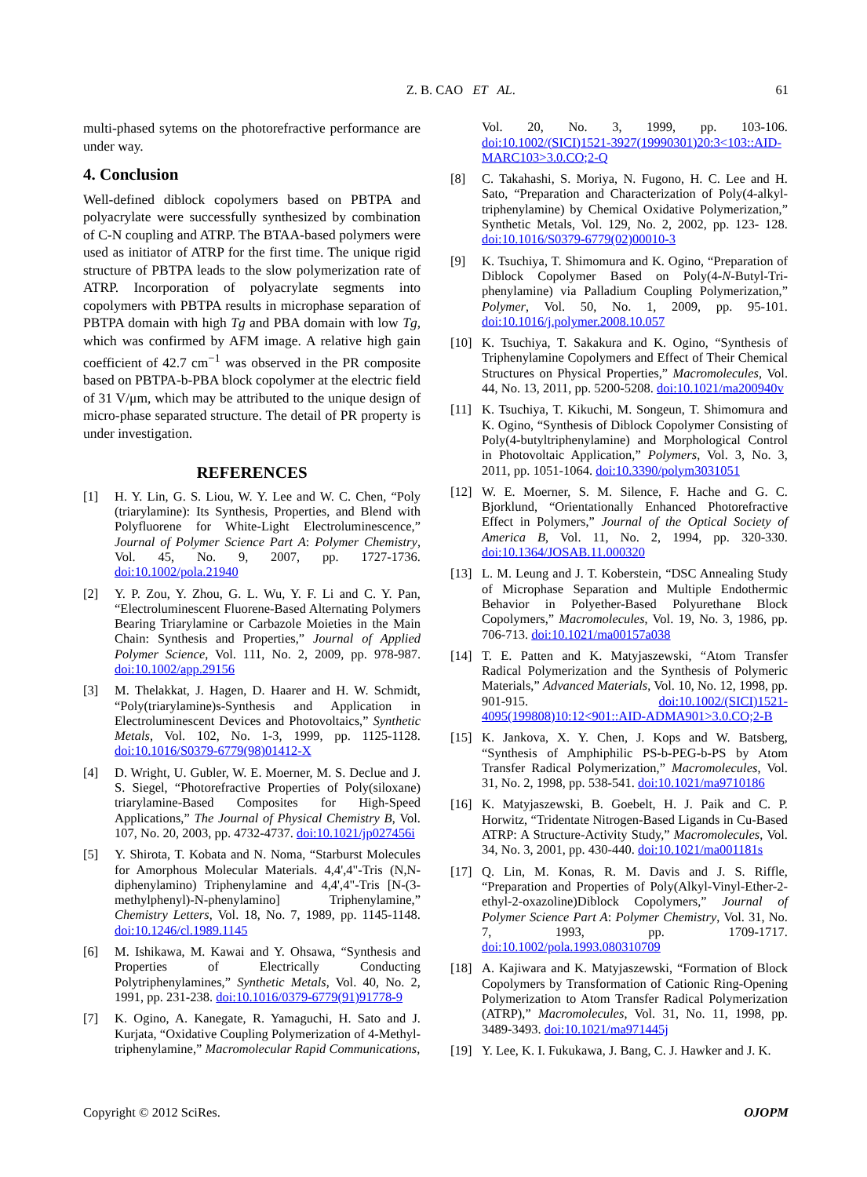Z. B. CAO ET AL. 61
multi-phased sytems on the photorefractive performance are under way.
4. Conclusion
Well-defined diblock copolymers based on PBTPA and polyacrylate were successfully synthesized by combination of C-N coupling and ATRP. The BTAA-based polymers were used as initiator of ATRP for the first time. The unique rigid structure of PBTPA leads to the slow polymerization rate of ATRP. Incorporation of polyacrylate segments into copolymers with PBTPA results in microphase separation of PBTPA domain with high Tg and PBA domain with low Tg, which was confirmed by AFM image. A relative high gain coefficient of 42.7 cm<sup>−1</sup> was observed in the PR composite based on PBTPA-b-PBA block copolymer at the electric field of 31 V/μm, which may be attributed to the unique design of micro-phase separated structure. The detail of PR property is under investigation.
REFERENCES
[1] H. Y. Lin, G. S. Liou, W. Y. Lee and W. C. Chen, “Poly (triarylamine): Its Synthesis, Properties, and Blend with Polyfluorene for White-Light Electroluminescence,” Journal of Polymer Science Part A: Polymer Chemistry, Vol. 45, No. 9, 2007, pp. 1727-1736. doi:10.1002/pola.21940
[2] Y. P. Zou, Y. Zhou, G. L. Wu, Y. F. Li and C. Y. Pan, “Electroluminescent Fluorene-Based Alternating Polymers Bearing Triarylamine or Carbazole Moieties in the Main Chain: Synthesis and Properties,” Journal of Applied Polymer Science, Vol. 111, No. 2, 2009, pp. 978-987. doi:10.1002/app.29156
[3] M. Thelakkat, J. Hagen, D. Haarer and H. W. Schmidt, “Poly(triarylamine)s-Synthesis and Application in Electroluminescent Devices and Photovoltaics,” Synthetic Metals, Vol. 102, No. 1-3, 1999, pp. 1125-1128. doi:10.1016/S0379-6779(98)01412-X
[4] D. Wright, U. Gubler, W. E. Moerner, M. S. Declue and J. S. Siegel, “Photorefractive Properties of Poly(siloxane) triarylamine-Based Composites for High-Speed Applications,” The Journal of Physical Chemistry B, Vol. 107, No. 20, 2003, pp. 4732-4737. doi:10.1021/jp027456i
[5] Y. Shirota, T. Kobata and N. Noma, “Starburst Molecules for Amorphous Molecular Materials. 4,4',4"-Tris (N,N-diphenylamino) Triphenylamine and 4,4',4"-Tris [N-(3-methylphenyl)-N-phenylamino] Triphenylamine,” Chemistry Letters, Vol. 18, No. 7, 1989, pp. 1145-1148. doi:10.1246/cl.1989.1145
[6] M. Ishikawa, M. Kawai and Y. Ohsawa, “Synthesis and Properties of Electrically Conducting Polytriphenylamines,” Synthetic Metals, Vol. 40, No. 2, 1991, pp. 231-238. doi:10.1016/0379-6779(91)91778-9
[7] K. Ogino, A. Kanegate, R. Yamaguchi, H. Sato and J. Kurjata, “Oxidative Coupling Polymerization of 4-Methyl-triphenylamine,” Macromolecular Rapid Communications,
Vol. 20, No. 3, 1999, pp. 103-106. doi:10.1002/(SICI)1521-3927(19990301)20:3<103::AID-MARC103>3.0.CO;2-Q
[8] C. Takahashi, S. Moriya, N. Fugono, H. C. Lee and H. Sato, “Preparation and Characterization of Poly(4-alkyl-triphenylamine) by Chemical Oxidative Polymerization,” Synthetic Metals, Vol. 129, No. 2, 2002, pp. 123- 128. doi:10.1016/S0379-6779(02)00010-3
[9] K. Tsuchiya, T. Shimomura and K. Ogino, “Preparation of Diblock Copolymer Based on Poly(4-N-Butyl-Tri-phenylamine) via Palladium Coupling Polymerization,” Polymer, Vol. 50, No. 1, 2009, pp. 95-101. doi:10.1016/j.polymer.2008.10.057
[10] K. Tsuchiya, T. Sakakura and K. Ogino, “Synthesis of Triphenylamine Copolymers and Effect of Their Chemical Structures on Physical Properties,” Macromolecules, Vol. 44, No. 13, 2011, pp. 5200-5208. doi:10.1021/ma200940v
[11] K. Tsuchiya, T. Kikuchi, M. Songeun, T. Shimomura and K. Ogino, “Synthesis of Diblock Copolymer Consisting of Poly(4-butyltriphenylamine) and Morphological Control in Photovoltaic Application,” Polymers, Vol. 3, No. 3, 2011, pp. 1051-1064. doi:10.3390/polym3031051
[12] W. E. Moerner, S. M. Silence, F. Hache and G. C. Bjorklund, “Orientationally Enhanced Photorefractive Effect in Polymers,” Journal of the Optical Society of America B, Vol. 11, No. 2, 1994, pp. 320-330. doi:10.1364/JOSAB.11.000320
[13] L. M. Leung and J. T. Koberstein, “DSC Annealing Study of Microphase Separation and Multiple Endothermic Behavior in Polyether-Based Polyurethane Block Copolymers,” Macromolecules, Vol. 19, No. 3, 1986, pp. 706-713. doi:10.1021/ma00157a038
[14] T. E. Patten and K. Matyjaszewski, “Atom Transfer Radical Polymerization and the Synthesis of Polymeric Materials,” Advanced Materials, Vol. 10, No. 12, 1998, pp. 901-915. doi:10.1002/(SICI)1521-4095(199808)10:12<901::AID-ADMA901>3.0.CO;2-B
[15] K. Jankova, X. Y. Chen, J. Kops and W. Batsberg, “Synthesis of Amphiphilic PS-b-PEG-b-PS by Atom Transfer Radical Polymerization,” Macromolecules, Vol. 31, No. 2, 1998, pp. 538-541. doi:10.1021/ma9710186
[16] K. Matyjaszewski, B. Goebelt, H. J. Paik and C. P. Horwitz, “Tridentate Nitrogen-Based Ligands in Cu-Based ATRP: A Structure-Activity Study,” Macromolecules, Vol. 34, No. 3, 2001, pp. 430-440. doi:10.1021/ma001181s
[17] Q. Lin, M. Konas, R. M. Davis and J. S. Riffle, “Preparation and Properties of Poly(Alkyl-Vinyl-Ether-2-ethyl-2-oxazoline)Diblock Copolymers,” Journal of Polymer Science Part A: Polymer Chemistry, Vol. 31, No. 7, 1993, pp. 1709-1717. doi:10.1002/pola.1993.080310709
[18] A. Kajiwara and K. Matyjaszewski, “Formation of Block Copolymers by Transformation of Cationic Ring-Opening Polymerization to Atom Transfer Radical Polymerization (ATRP),” Macromolecules, Vol. 31, No. 11, 1998, pp. 3489-3493. doi:10.1021/ma971445j
[19] Y. Lee, K. I. Fukukawa, J. Bang, C. J. Hawker and J. K.
Copyright © 2012 SciRes. OJOPM